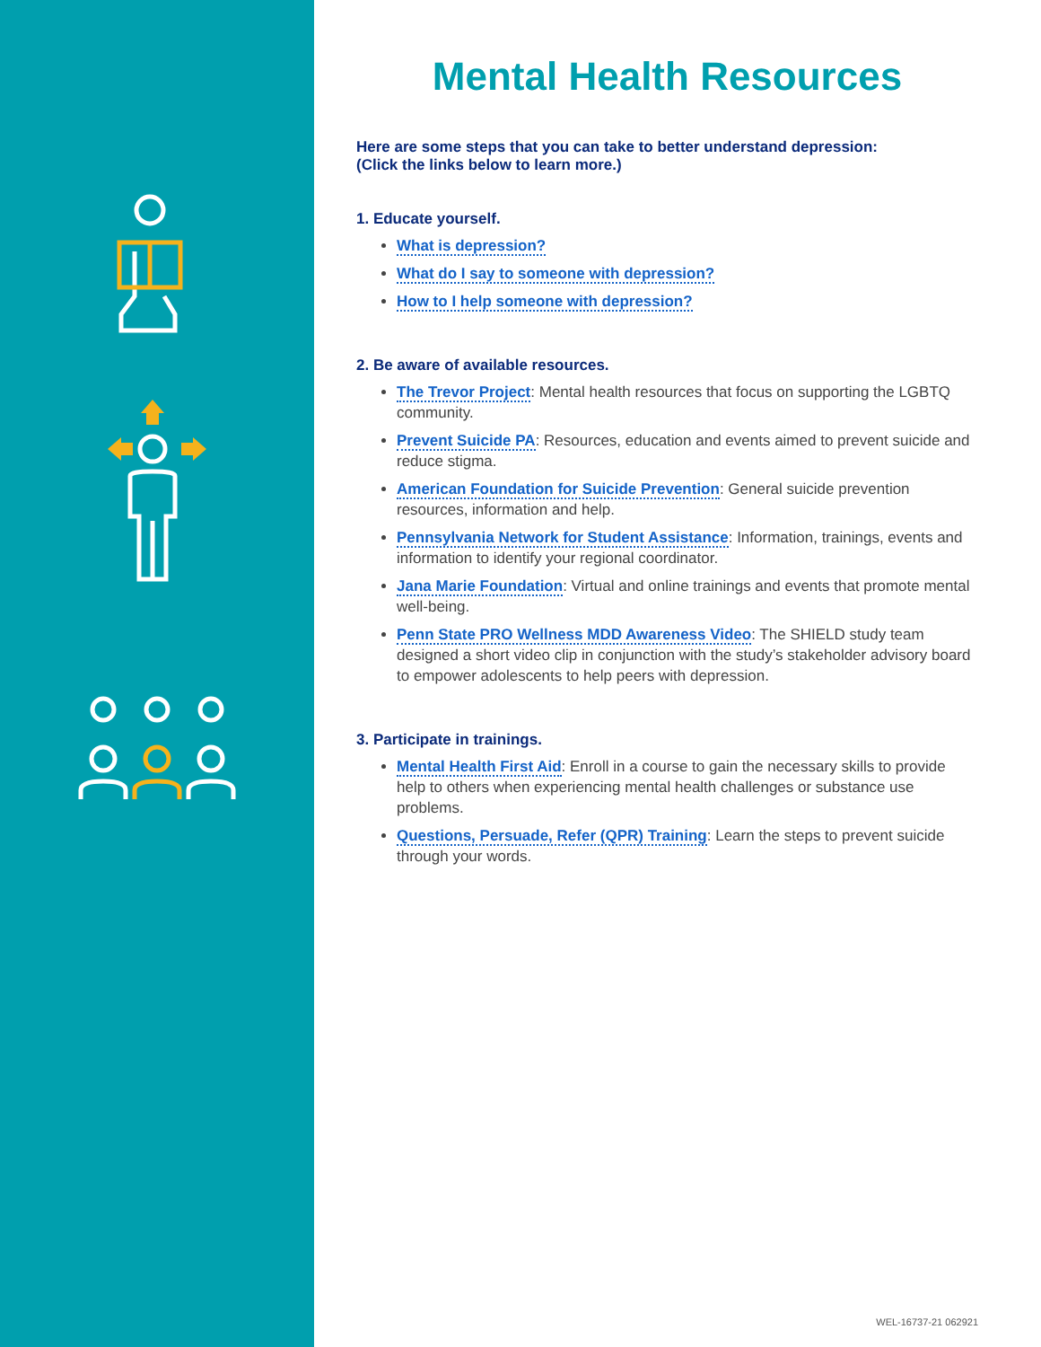Mental Health Resources
Here are some steps that you can take to better understand depression:
(Click the links below to learn more.)
1. Educate yourself.
What is depression?
What do I say to someone with depression?
How to I help someone with depression?
2. Be aware of available resources.
The Trevor Project: Mental health resources that focus on supporting the LGBTQ community.
Prevent Suicide PA: Resources, education and events aimed to prevent suicide and reduce stigma.
American Foundation for Suicide Prevention: General suicide prevention resources, information and help.
Pennsylvania Network for Student Assistance: Information, trainings, events and information to identify your regional coordinator.
Jana Marie Foundation: Virtual and online trainings and events that promote mental well-being.
Penn State PRO Wellness MDD Awareness Video: The SHIELD study team designed a short video clip in conjunction with the study’s stakeholder advisory board to empower adolescents to help peers with depression.
3. Participate in trainings.
Mental Health First Aid: Enroll in a course to gain the necessary skills to provide help to others when experiencing mental health challenges or substance use problems.
Questions, Persuade, Refer (QPR) Training: Learn the steps to prevent suicide through your words.
WEL-16737-21 062921